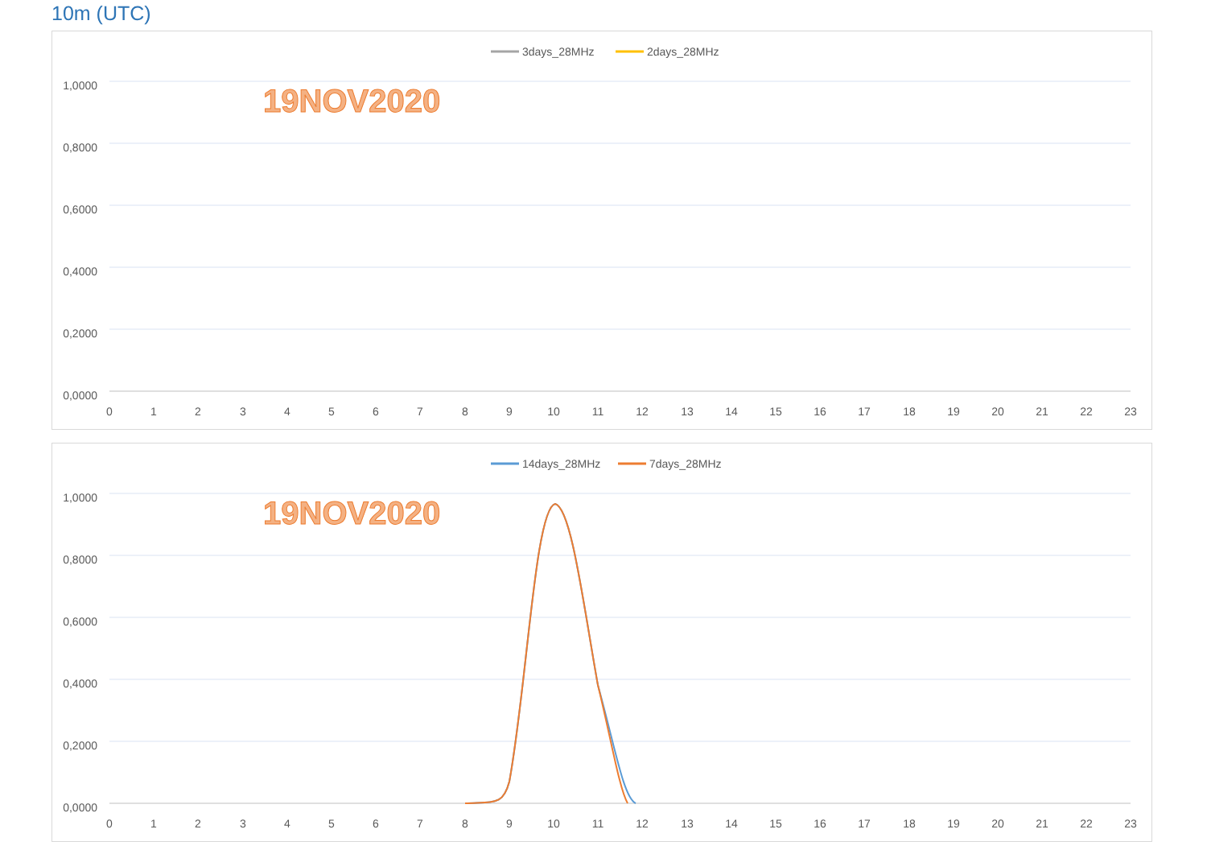10m (UTC)
3days_28MHz
2days_28MHz
19NOV2020
1,0000
0,8000
0,6000
0,4000
0,2000
0,0000
0
1
2
3
4
5
6
7
8
9
10
11
12
13
14
15
16
17
18
19
20
21
22
23
14days_28MHz
7days_28MHz
19NOV2020
1,0000
0,8000
0,6000
0,4000
0,2000
0,0000
0
1
2
3
4
5
6
7
8
9
10
11
12
13
14
15
16
17
18
19
20
21
22
23